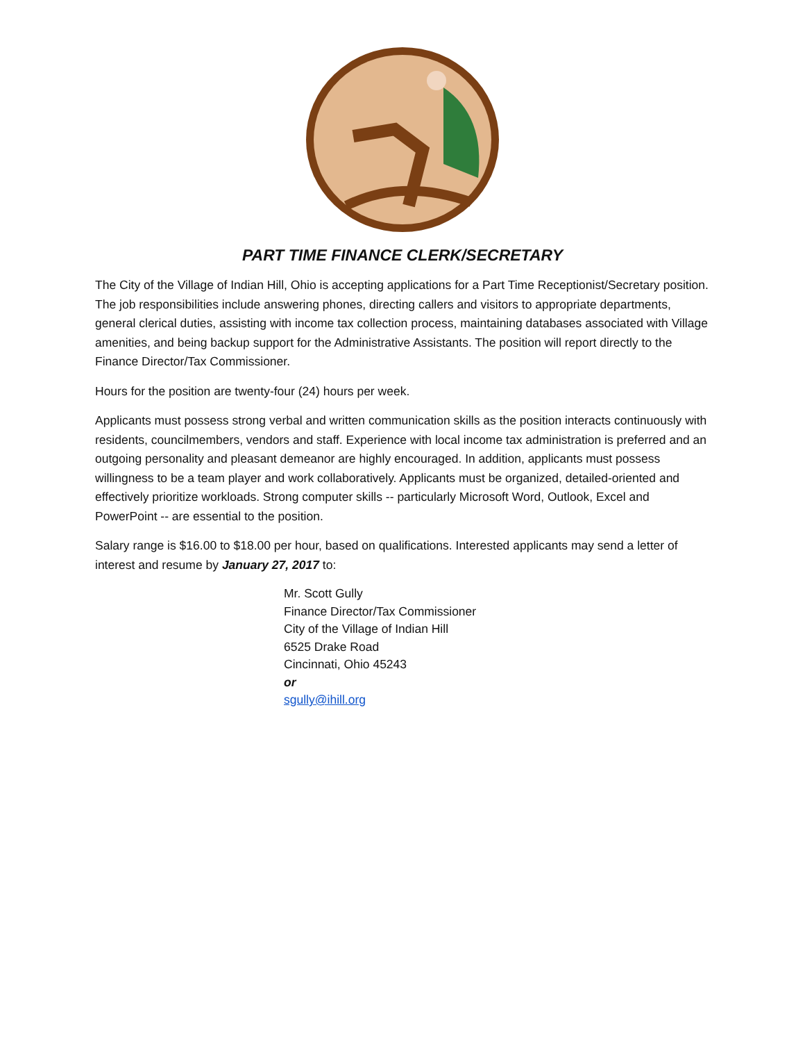PART TIME FINANCE CLERK/SECRETARY
The City of the Village of Indian Hill, Ohio is accepting applications for a Part Time Receptionist/Secretary position. The job responsibilities include answering phones, directing callers and visitors to appropriate departments, general clerical duties, assisting with income tax collection process, maintaining databases associated with Village amenities, and being backup support for the Administrative Assistants. The position will report directly to the Finance Director/Tax Commissioner.
Hours for the position are twenty-four (24) hours per week.
Applicants must possess strong verbal and written communication skills as the position interacts continuously with residents, councilmembers, vendors and staff. Experience with local income tax administration is preferred and an outgoing personality and pleasant demeanor are highly encouraged. In addition, applicants must possess willingness to be a team player and work collaboratively. Applicants must be organized, detailed-oriented and effectively prioritize workloads. Strong computer skills -- particularly Microsoft Word, Outlook, Excel and PowerPoint -- are essential to the position.
Salary range is $16.00 to $18.00 per hour, based on qualifications. Interested applicants may send a letter of interest and resume by January 27, 2017 to:
Mr. Scott Gully
Finance Director/Tax Commissioner
City of the Village of Indian Hill
6525 Drake Road
Cincinnati, Ohio 45243
or
sgully@ihill.org